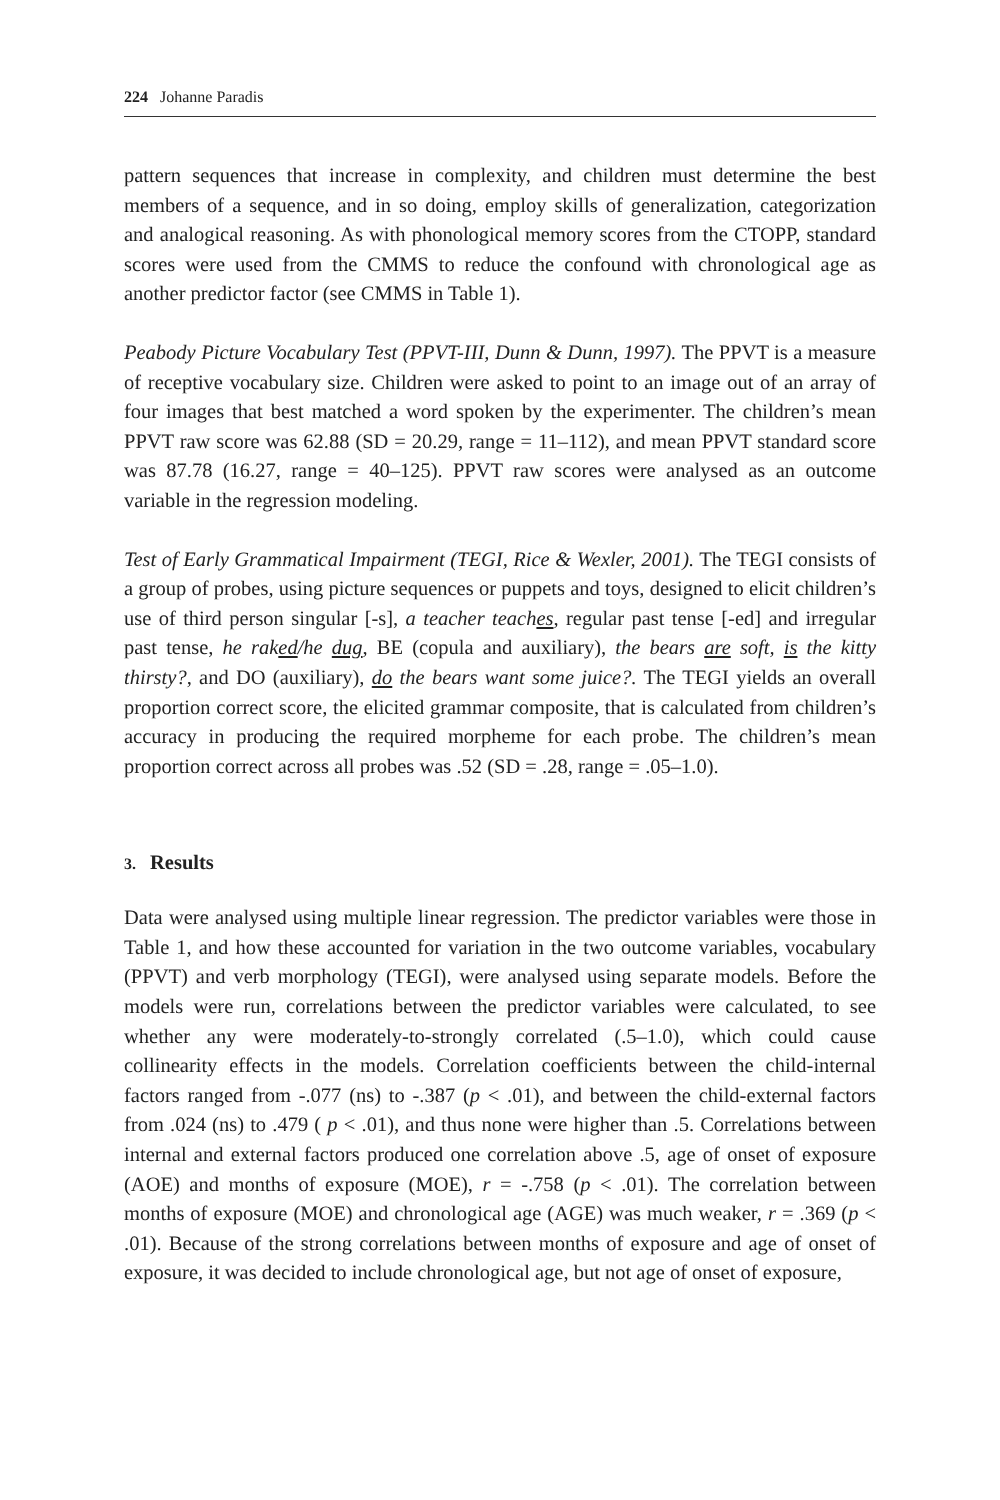224 Johanne Paradis
pattern sequences that increase in complexity, and children must determine the best members of a sequence, and in so doing, employ skills of generalization, categorization and analogical reasoning. As with phonological memory scores from the CTOPP, standard scores were used from the CMMS to reduce the confound with chronological age as another predictor factor (see CMMS in Table 1).
Peabody Picture Vocabulary Test (PPVT-III, Dunn & Dunn, 1997). The PPVT is a measure of receptive vocabulary size. Children were asked to point to an image out of an array of four images that best matched a word spoken by the experimenter. The children’s mean PPVT raw score was 62.88 (SD = 20.29, range = 11–112), and mean PPVT standard score was 87.78 (16.27, range = 40–125). PPVT raw scores were analysed as an outcome variable in the regression modeling.
Test of Early Grammatical Impairment (TEGI, Rice & Wexler, 2001). The TEGI consists of a group of probes, using picture sequences or puppets and toys, designed to elicit children’s use of third person singular [-s], a teacher teaches, regular past tense [-ed] and irregular past tense, he raked/he dug, BE (copula and auxiliary), the bears are soft, is the kitty thirsty?, and DO (auxiliary), do the bears want some juice?. The TEGI yields an overall proportion correct score, the elicited grammar composite, that is calculated from children’s accuracy in producing the required morpheme for each probe. The children’s mean proportion correct across all probes was .52 (SD = .28, range = .05–1.0).
3. Results
Data were analysed using multiple linear regression. The predictor variables were those in Table 1, and how these accounted for variation in the two outcome variables, vocabulary (PPVT) and verb morphology (TEGI), were analysed using separate models. Before the models were run, correlations between the predictor variables were calculated, to see whether any were moderately-to-strongly correlated (.5–1.0), which could cause collinearity effects in the models. Correlation coefficients between the child-internal factors ranged from -.077 (ns) to -.387 (p < .01), and between the child-external factors from .024 (ns) to .479 ( p < .01), and thus none were higher than .5. Correlations between internal and external factors produced one correlation above .5, age of onset of exposure (AOE) and months of exposure (MOE), r = -.758 (p < .01). The correlation between months of exposure (MOE) and chronological age (AGE) was much weaker, r = .369 (p < .01). Because of the strong correlations between months of exposure and age of onset of exposure, it was decided to include chronological age, but not age of onset of exposure,